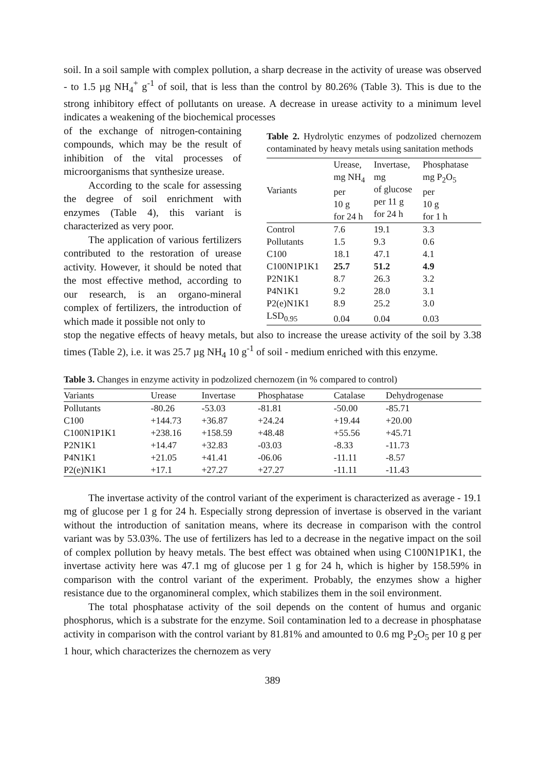soil. In a soil sample with complex pollution, a sharp decrease in the activity of urease was observed - to 1.5 µg NH<sub>4</sub><sup>+</sup> g<sup>-1</sup> of soil, that is less than the control by 80.26% (Table 3). This is due to the strong inhibitory effect of pollutants on urease. A decrease in urease activity to a minimum level indicates a weakening of the biochemical processes
of the exchange of nitrogen-containing compounds, which may be the result of inhibition of the vital processes of microorganisms that synthesize urease.
According to the scale for assessing the degree of soil enrichment with enzymes (Table 4), this variant is characterized as very poor.
The application of various fertilizers contributed to the restoration of urease activity. However, it should be noted that the most effective method, according to our research, is an organo-mineral complex of fertilizers, the introduction of which made it possible not only to
Table 2. Hydrolytic enzymes of podzolized chernozem contaminated by heavy metals using sanitation methods
| Variants | Urease, mg NH<sub>4</sub> per 10 g for 24 h | Invertase, mg of glucose per 11 g for 24 h | Phosphatase mg P<sub>2</sub>O<sub>5</sub> per 10 g for 1 h |
| --- | --- | --- | --- |
| Control | 7.6 | 19.1 | 3.3 |
| Pollutants | 1.5 | 9.3 | 0.6 |
| C100 | 18.1 | 47.1 | 4.1 |
| C100N1P1K1 | 25.7 | 51.2 | 4.9 |
| P2N1K1 | 8.7 | 26.3 | 3.2 |
| P4N1K1 | 9.2 | 28.0 | 3.1 |
| P2(e)N1K1 | 8.9 | 25.2 | 3.0 |
| LSD<sub>0.95</sub> | 0.04 | 0.04 | 0.03 |
stop the negative effects of heavy metals, but also to increase the urease activity of the soil by 3.38 times (Table 2), i.e. it was 25.7 µg NH<sub>4</sub> 10 g<sup>-1</sup> of soil - medium enriched with this enzyme.
Table 3. Changes in enzyme activity in podzolized chernozem (in % compared to control)
| Variants | Urease | Invertase | Phosphatase | Catalase | Dehydrogenase |
| --- | --- | --- | --- | --- | --- |
| Pollutants | -80.26 | -53.03 | -81.81 | -50.00 | -85.71 |
| C100 | +144.73 | +36.87 | +24.24 | +19.44 | +20.00 |
| C100N1P1K1 | +238.16 | +158.59 | +48.48 | +55.56 | +45.71 |
| P2N1K1 | +14.47 | +32.83 | -03.03 | -8.33 | -11.73 |
| P4N1K1 | +21.05 | +41.41 | -06.06 | -11.11 | -8.57 |
| P2(e)N1K1 | +17.1 | +27.27 | +27.27 | -11.11 | -11.43 |
The invertase activity of the control variant of the experiment is characterized as average - 19.1 mg of glucose per 1 g for 24 h. Especially strong depression of invertase is observed in the variant without the introduction of sanitation means, where its decrease in comparison with the control variant was by 53.03%. The use of fertilizers has led to a decrease in the negative impact on the soil of complex pollution by heavy metals. The best effect was obtained when using C100N1P1K1, the invertase activity here was 47.1 mg of glucose per 1 g for 24 h, which is higher by 158.59% in comparison with the control variant of the experiment. Probably, the enzymes show a higher resistance due to the organomineral complex, which stabilizes them in the soil environment.
The total phosphatase activity of the soil depends on the content of humus and organic phosphorus, which is a substrate for the enzyme. Soil contamination led to a decrease in phosphatase activity in comparison with the control variant by 81.81% and amounted to 0.6 mg P<sub>2</sub>O<sub>5</sub> per 10 g per 1 hour, which characterizes the chernozem as very
389